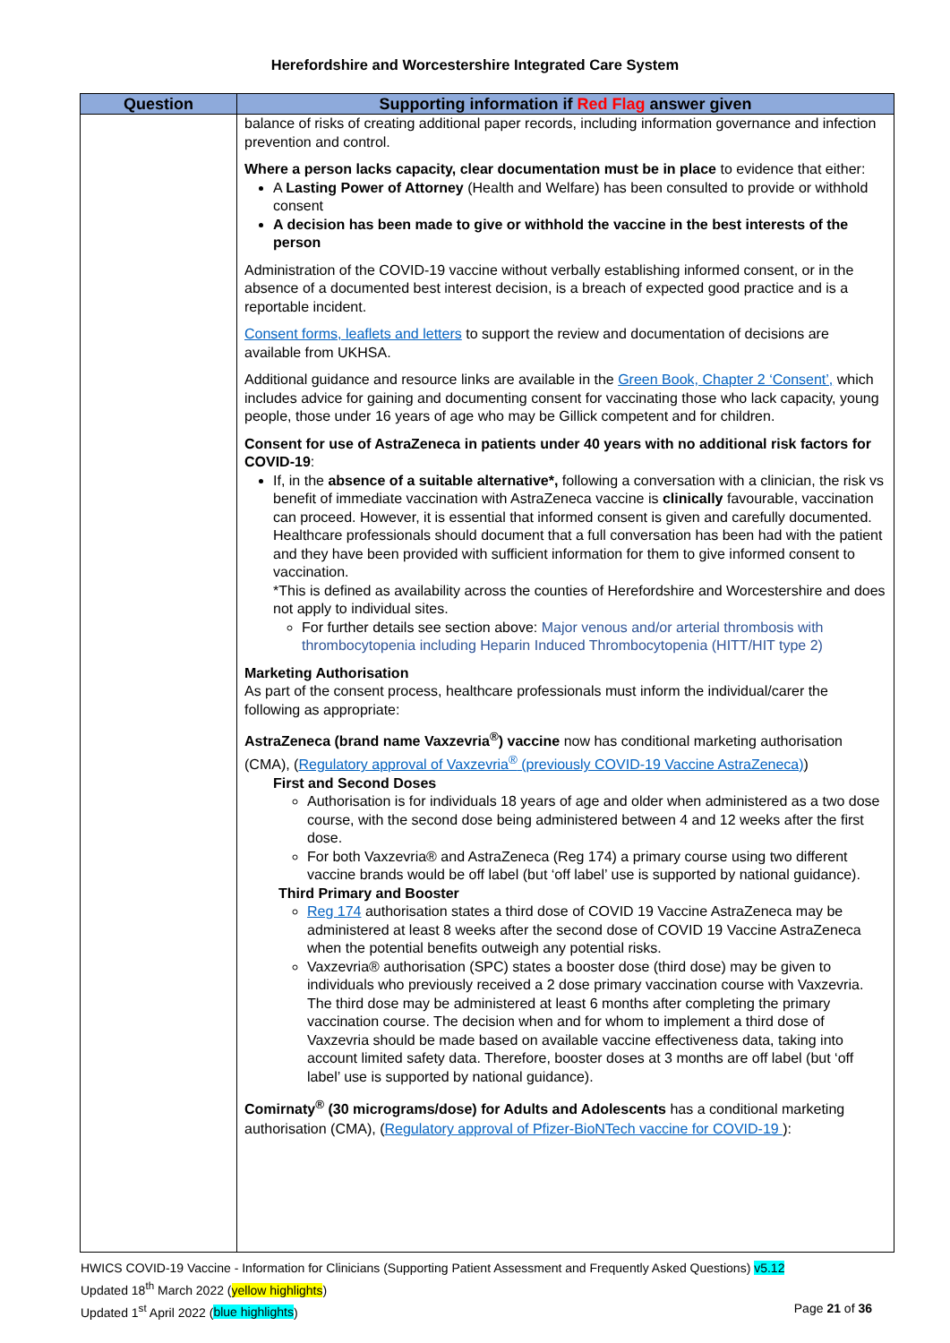Herefordshire and Worcestershire Integrated Care System
| Question | Supporting information if Red Flag answer given |
| --- | --- |
| | balance of risks of creating additional paper records, including information governance and infection prevention and control. Where a person lacks capacity, clear documentation must be in place to evidence that either: A Lasting Power of Attorney (Health and Welfare) has been consulted to provide or withhold consent A decision has been made to give or withhold the vaccine in the best interests of the person Administration of the COVID-19 vaccine without verbally establishing informed consent, or in the absence of a documented best interest decision, is a breach of expected good practice and is a reportable incident. Consent forms, leaflets and letters to support the review and documentation of decisions are available from UKHSA. Additional guidance and resource links are available in the Green Book, Chapter 2 ‘Consent’, which includes advice for gaining and documenting consent for vaccinating those who lack capacity, young people, those under 16 years of age who may be Gillick competent and for children. Consent for use of AstraZeneca in patients under 40 years with no additional risk factors for COVID-19 : If, in the absence of a suitable alternative*, following a conversation with a clinician, the risk vs benefit of immediate vaccination with AstraZeneca vaccine is clinically favourable, vaccination can proceed. However, it is essential that informed consent is given and carefully documented. Healthcare professionals should document that a full conversation has been had with the patient and they have been provided with sufficient information for them to give informed consent to vaccination. *This is defined as availability across the counties of Herefordshire and Worcestershire and does not apply to individual sites. For further details see section above: Major venous and/or arterial thrombosis with thrombocytopenia including Heparin Induced Thrombocytopenia (HITT/HIT type 2) Marketing Authorisation As part of the consent process, healthcare professionals must inform the individual/carer the following as appropriate: AstraZeneca (brand name Vaxzevria<sup>®</sup>) vaccine now has conditional marketing authorisation (CMA), ( Regulatory approval of Vaxzevria<sup>®</sup> (previously COVID-19 Vaccine AstraZeneca) ) First and Second Doses Authorisation is for individuals 18 years of age and older when administered as a two dose course, with the second dose being administered between 4 and 12 weeks after the first dose. For both Vaxzevria® and AstraZeneca (Reg 174) a primary course using two different vaccine brands would be off label (but ‘off label’ use is supported by national guidance). Third Primary and Booster Reg 174 authorisation states a third dose of COVID 19 Vaccine AstraZeneca may be administered at least 8 weeks after the second dose of COVID 19 Vaccine AstraZeneca when the potential benefits outweigh any potential risks. Vaxzevria® authorisation (SPC) states a booster dose (third dose) may be given to individuals who previously received a 2 dose primary vaccination course with Vaxzevria. The third dose may be administered at least 6 months after completing the primary vaccination course. The decision when and for whom to implement a third dose of Vaxzevria should be made based on available vaccine effectiveness data, taking into account limited safety data. Therefore, booster doses at 3 months are off label (but ‘off label’ use is supported by national guidance). Comirnaty<sup>®</sup> (30 micrograms/dose) for Adults and Adolescents has a conditional marketing authorisation (CMA), ( Regulatory approval of Pfizer-BioNTech vaccine for COVID-19 ): |
HWICS COVID-19 Vaccine - Information for Clinicians (Supporting Patient Assessment and Frequently Asked Questions) v5.12
Updated 18<sup>th</sup> March 2022 (yellow highlights)
Updated 1<sup>st</sup> April 2022 (blue highlights) Page 21 of 36